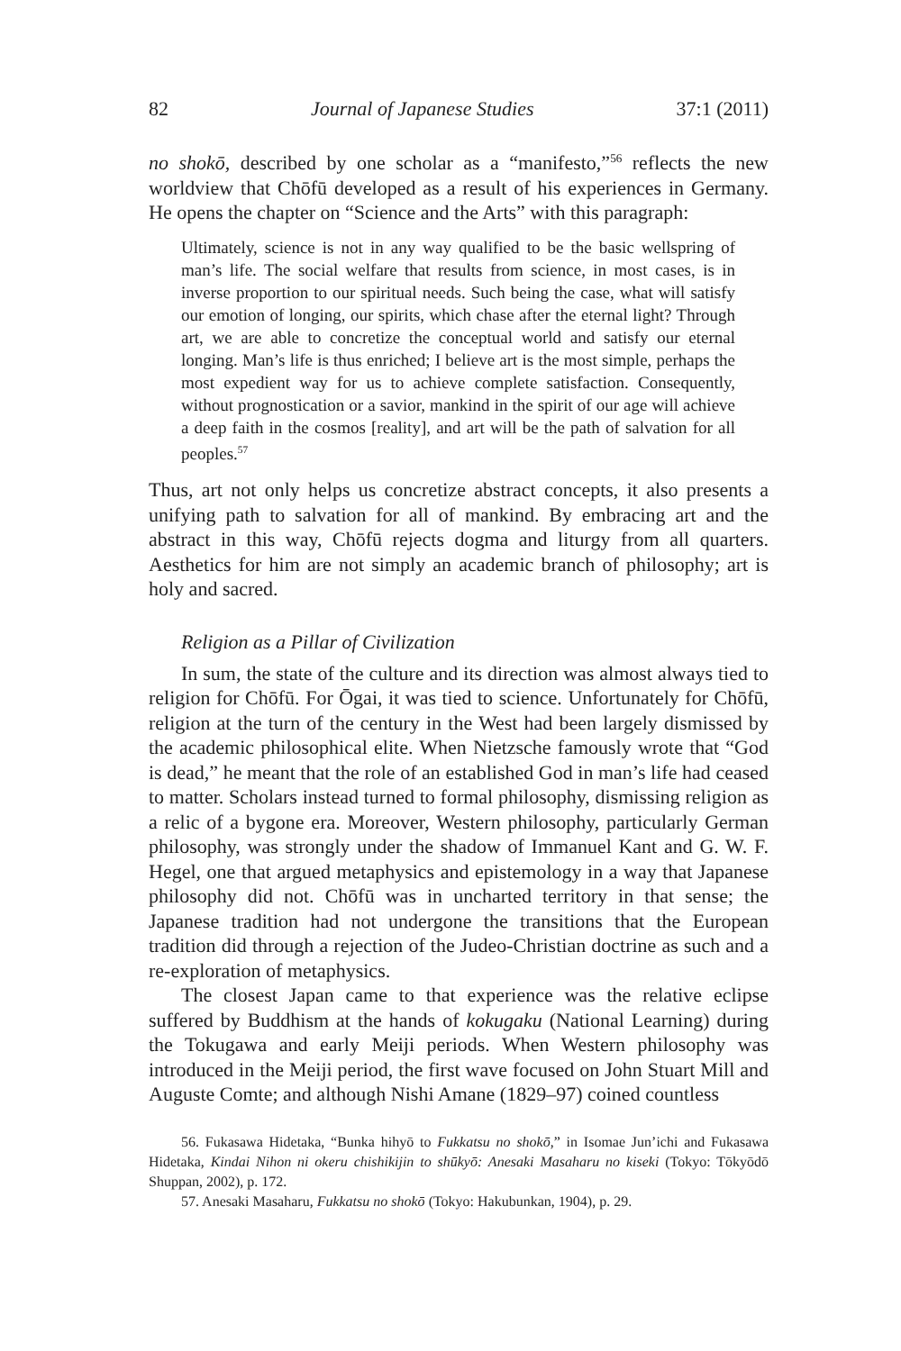82 Journal of Japanese Studies 37:1 (2011)
no shokō, described by one scholar as a “manifesto,”<sup>56</sup> reflects the new worldview that Chōfū developed as a result of his experiences in Germany. He opens the chapter on “Science and the Arts” with this paragraph:
Ultimately, science is not in any way qualified to be the basic wellspring of man’s life. The social welfare that results from science, in most cases, is in inverse proportion to our spiritual needs. Such being the case, what will satisfy our emotion of longing, our spirits, which chase after the eternal light? Through art, we are able to concretize the conceptual world and satisfy our eternal longing. Man’s life is thus enriched; I believe art is the most simple, perhaps the most expedient way for us to achieve complete satisfaction. Consequently, without prognostication or a savior, mankind in the spirit of our age will achieve a deep faith in the cosmos [reality], and art will be the path of salvation for all peoples.<sup>57</sup>
Thus, art not only helps us concretize abstract concepts, it also presents a unifying path to salvation for all of mankind. By embracing art and the abstract in this way, Chōfū rejects dogma and liturgy from all quarters. Aesthetics for him are not simply an academic branch of philosophy; art is holy and sacred.
Religion as a Pillar of Civilization
In sum, the state of the culture and its direction was almost always tied to religion for Chōfū. For Ōgai, it was tied to science. Unfortunately for Chōfū, religion at the turn of the century in the West had been largely dismissed by the academic philosophical elite. When Nietzsche famously wrote that “God is dead,” he meant that the role of an established God in man’s life had ceased to matter. Scholars instead turned to formal philosophy, dismissing religion as a relic of a bygone era. Moreover, Western philosophy, particularly German philosophy, was strongly under the shadow of Immanuel Kant and G. W. F. Hegel, one that argued metaphysics and epistemology in a way that Japanese philosophy did not. Chōfū was in uncharted territory in that sense; the Japanese tradition had not undergone the transitions that the European tradition did through a rejection of the Judeo-Christian doctrine as such and a re-exploration of metaphysics.
The closest Japan came to that experience was the relative eclipse suffered by Buddhism at the hands of kokugaku (National Learning) during the Tokugawa and early Meiji periods. When Western philosophy was introduced in the Meiji period, the first wave focused on John Stuart Mill and Auguste Comte; and although Nishi Amane (1829–97) coined countless
56. Fukasawa Hidetaka, “Bunka hihyō to Fukkatsu no shokō,” in Isomae Jun’ichi and Fukasawa Hidetaka, Kindai Nihon ni okeru chishikijin to shūkyō: Anesaki Masaharu no kiseki (Tokyo: Tōkyōdō Shuppan, 2002), p. 172.
57. Anesaki Masaharu, Fukkatsu no shokō (Tokyo: Hakubunkan, 1904), p. 29.